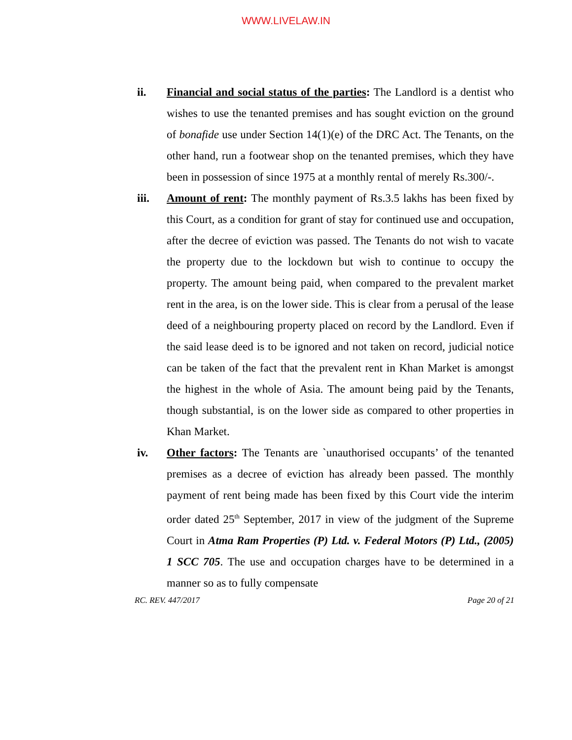WWW.LIVELAW.IN
ii. Financial and social status of the parties: The Landlord is a dentist who wishes to use the tenanted premises and has sought eviction on the ground of bonafide use under Section 14(1)(e) of the DRC Act. The Tenants, on the other hand, run a footwear shop on the tenanted premises, which they have been in possession of since 1975 at a monthly rental of merely Rs.300/-.
iii. Amount of rent: The monthly payment of Rs.3.5 lakhs has been fixed by this Court, as a condition for grant of stay for continued use and occupation, after the decree of eviction was passed. The Tenants do not wish to vacate the property due to the lockdown but wish to continue to occupy the property. The amount being paid, when compared to the prevalent market rent in the area, is on the lower side. This is clear from a perusal of the lease deed of a neighbouring property placed on record by the Landlord. Even if the said lease deed is to be ignored and not taken on record, judicial notice can be taken of the fact that the prevalent rent in Khan Market is amongst the highest in the whole of Asia. The amount being paid by the Tenants, though substantial, is on the lower side as compared to other properties in Khan Market.
iv. Other factors: The Tenants are `unauthorised occupants’ of the tenanted premises as a decree of eviction has already been passed. The monthly payment of rent being made has been fixed by this Court vide the interim order dated 25<sup>th</sup> September, 2017 in view of the judgment of the Supreme Court in Atma Ram Properties (P) Ltd. v. Federal Motors (P) Ltd., (2005) 1 SCC 705. The use and occupation charges have to be determined in a manner so as to fully compensate
RC. REV. 447/2017 Page 20 of 21